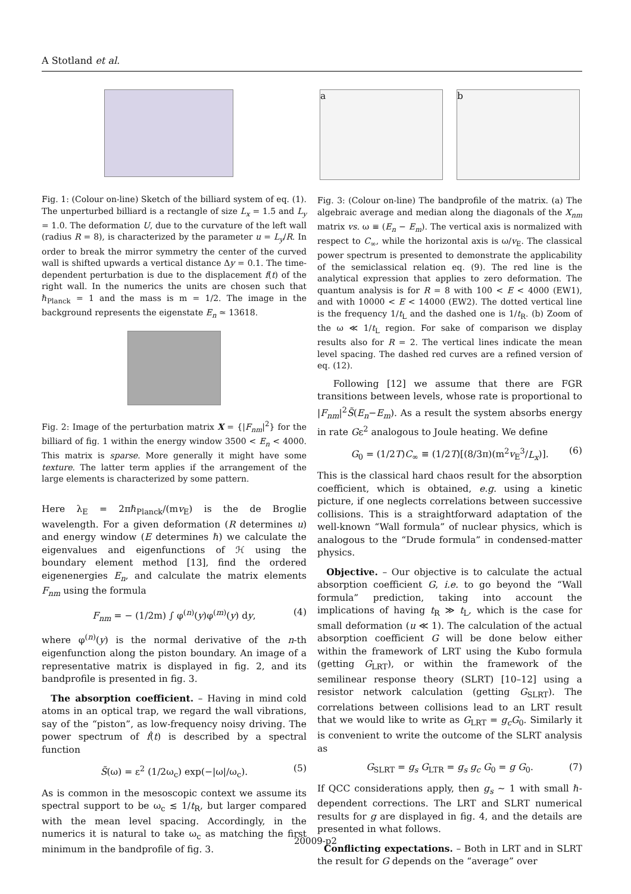A Stotland et al.
Fig. 1: (Colour on-line) Sketch of the billiard system of eq. (1). The unperturbed billiard is a rectangle of size L<sub>x</sub> = 1.5 and L<sub>y</sub> = 1.0. The deformation U, due to the curvature of the left wall (radius R = 8), is characterized by the parameter u = L<sub>y</sub>/R. In order to break the mirror symmetry the center of the curved wall is shifted upwards a vertical distance Δy = 0.1. The time-dependent perturbation is due to the displacement f(t) of the right wall. In the numerics the units are chosen such that ℏ<sub>Planck</sub> = 1 and the mass is m = 1/2. The image in the background represents the eigenstate E<sub>n</sub> ≃ 13618.
Fig. 2: Image of the perturbation matrix X = {|F<sub>nm</sub>|<sup>2</sup>} for the billiard of fig. 1 within the energy window 3500 < E<sub>n</sub> < 4000. This matrix is sparse. More generally it might have some texture. The latter term applies if the arrangement of the large elements is characterized by some pattern.
Here λ<sub>E</sub> = 2πℏ<sub>Planck</sub>/(mv<sub>E</sub>) is the de Broglie wavelength. For a given deformation (R determines u) and energy window (E determines ℏ) we calculate the eigenvalues and eigenfunctions of ℋ using the boundary element method [13], find the ordered eigenenergies E<sub>n</sub>, and calculate the matrix elements F<sub>nm</sub> using the formula
F<sub>nm</sub> = − (1/2m) ∫ φ<sup>(n)</sup>(y)φ<sup>(m)</sup>(y) dy, (4)
where φ<sup>(n)</sup>(y) is the normal derivative of the n-th eigenfunction along the piston boundary. An image of a representative matrix is displayed in fig. 2, and its bandprofile is presented in fig. 3.
The absorption coefficient. – Having in mind cold atoms in an optical trap, we regard the wall vibrations, say of the “piston”, as low-frequency noisy driving. The power spectrum of ḟ(t) is described by a spectral function
S̃(ω) = ε<sup>2</sup> (1/2ω<sub>c</sub>) exp(−|ω|/ω<sub>c</sub>). (5)
As is common in the mesoscopic context we assume its spectral support to be ω<sub>c</sub> ≲ 1/t<sub>R</sub>, but larger compared with the mean level spacing. Accordingly, in the numerics it is natural to take ω<sub>c</sub> as matching the first minimum in the bandprofile of fig. 3.
a b
Fig. 3: (Colour on-line) The bandprofile of the matrix. (a) The algebraic average and median along the diagonals of the X<sub>nm</sub> matrix vs. ω ≡ (E<sub>n</sub> − E<sub>m</sub>). The vertical axis is normalized with respect to C<sub>∞</sub>, while the horizontal axis is ω/v<sub>E</sub>. The classical power spectrum is presented to demonstrate the applicability of the semiclassical relation eq. (9). The red line is the analytical expression that applies to zero deformation. The quantum analysis is for R = 8 with 100 < E < 4000 (EW1), and with 10000 < E < 14000 (EW2). The dotted vertical line is the frequency 1/t<sub>L</sub> and the dashed one is 1/t<sub>R</sub>. (b) Zoom of the ω ≪ 1/t<sub>L</sub> region. For sake of comparison we display results also for R = 2. The vertical lines indicate the mean level spacing. The dashed red curves are a refined version of eq. (12).
Following [12] we assume that there are FGR transitions between levels, whose rate is proportional to |F<sub>nm</sub>|<sup>2</sup>S̃(E<sub>n</sub>−E<sub>m</sub>). As a result the system absorbs energy in rate Gε<sup>2</sup> analogous to Joule heating. We define
G<sub>0</sub> = (1/2T)C<sub>∞</sub> ≡ (1/2T)[(8/3π)(m<sup>2</sup>v<sub>E</sub><sup>3</sup>/L<sub>x</sub>)]. (6)
This is the classical hard chaos result for the absorption coefficient, which is obtained, e.g. using a kinetic picture, if one neglects correlations between successive collisions. This is a straightforward adaptation of the well-known “Wall formula” of nuclear physics, which is analogous to the “Drude formula” in condensed-matter physics.
Objective. – Our objective is to calculate the actual absorption coefficient G, i.e. to go beyond the “Wall formula” prediction, taking into account the implications of having t<sub>R</sub> ≫ t<sub>L</sub>, which is the case for small deformation (u ≪ 1). The calculation of the actual absorption coefficient G will be done below either within the framework of LRT using the Kubo formula (getting G<sub>LRT</sub>), or within the framework of the semilinear response theory (SLRT) [10–12] using a resistor network calculation (getting G<sub>SLRT</sub>). The correlations between collisions lead to an LRT result that we would like to write as G<sub>LRT</sub> = g<sub>c</sub>G<sub>0</sub>. Similarly it is convenient to write the outcome of the SLRT analysis as
G<sub>SLRT</sub> = g<sub>s</sub> G<sub>LTR</sub> = g<sub>s</sub> g<sub>c</sub> G<sub>0</sub> = g G<sub>0</sub>. (7)
If QCC considerations apply, then g<sub>s</sub> ∼ 1 with small ℏ-dependent corrections. The LRT and SLRT numerical results for g are displayed in fig. 4, and the details are presented in what follows.
Conflicting expectations. – Both in LRT and in SLRT the result for G depends on the “average” over
20009-p2